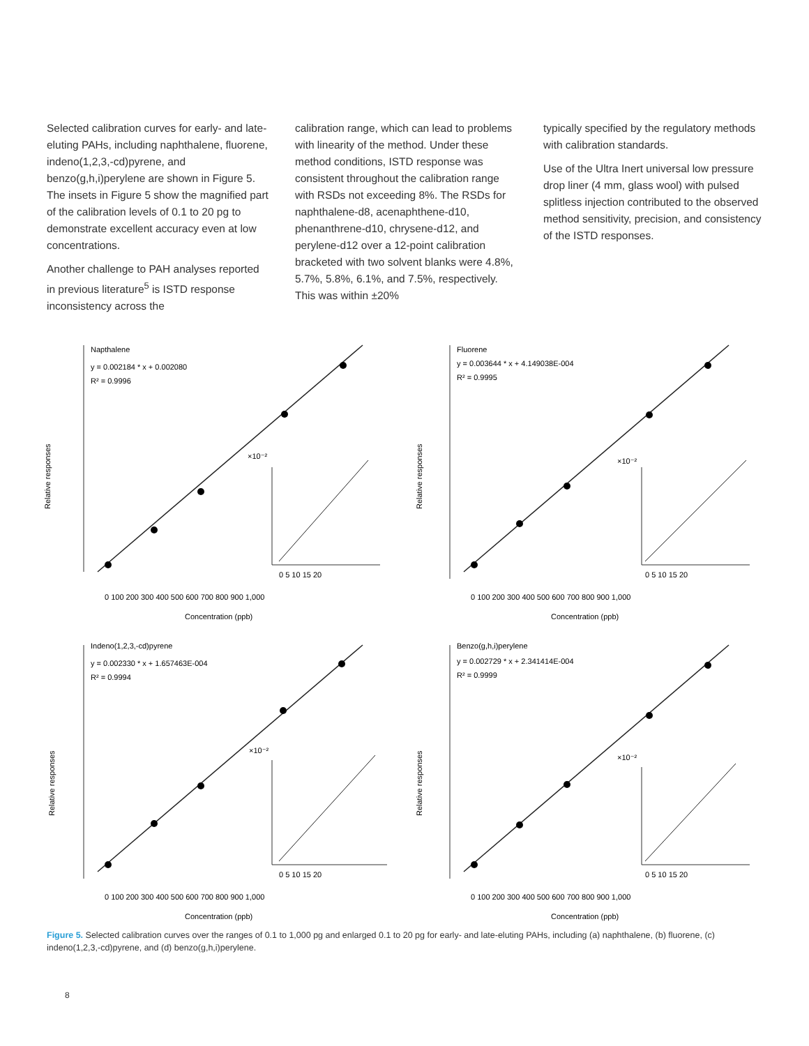Selected calibration curves for early- and late-eluting PAHs, including naphthalene, fluorene, indeno(1,2,3,-cd)pyrene, and benzo(g,h,i)perylene are shown in Figure 5. The insets in Figure 5 show the magnified part of the calibration levels of 0.1 to 20 pg to demonstrate excellent accuracy even at low concentrations.
Another challenge to PAH analyses reported in previous literature<sup>5</sup> is ISTD response inconsistency across the
calibration range, which can lead to problems with linearity of the method. Under these method conditions, ISTD response was consistent throughout the calibration range with RSDs not exceeding 8%. The RSDs for naphthalene-d8, acenaphthene-d10, phenanthrene-d10, chrysene-d12, and perylene-d12 over a 12-point calibration bracketed with two solvent blanks were 4.8%, 5.7%, 5.8%, 6.1%, and 7.5%, respectively. This was within ±20%
typically specified by the regulatory methods with calibration standards.
Use of the Ultra Inert universal low pressure drop liner (4 mm, glass wool) with pulsed splitless injection contributed to the observed method sensitivity, precision, and consistency of the ISTD responses.
Napthalene
y = 0.002184 * x + 0.002080
R² = 0.9996
Relative responses
×10⁻²
0 5 10 15 20
0 100 200 300 400 500 600 700 800 900 1,000
Concentration (ppb)
Fluorene
y = 0.003644 * x + 4.149038E-004
R² = 0.9995
Relative responses
×10⁻²
0 5 10 15 20
0 100 200 300 400 500 600 700 800 900 1,000
Concentration (ppb)
Indeno(1,2,3,-cd)pyrene
y = 0.002330 * x + 1.657463E-004
R² = 0.9994
Relative responses
×10⁻²
0 5 10 15 20
0 100 200 300 400 500 600 700 800 900 1,000
Concentration (ppb)
Benzo(g,h,i)perylene
y = 0.002729 * x + 2.341414E-004
R² = 0.9999
Relative responses
×10⁻²
0 5 10 15 20
0 100 200 300 400 500 600 700 800 900 1,000
Concentration (ppb)
Figure 5. Selected calibration curves over the ranges of 0.1 to 1,000 pg and enlarged 0.1 to 20 pg for early- and late-eluting PAHs, including (a) naphthalene, (b) fluorene, (c) indeno(1,2,3,-cd)pyrene, and (d) benzo(g,h,i)perylene.
8